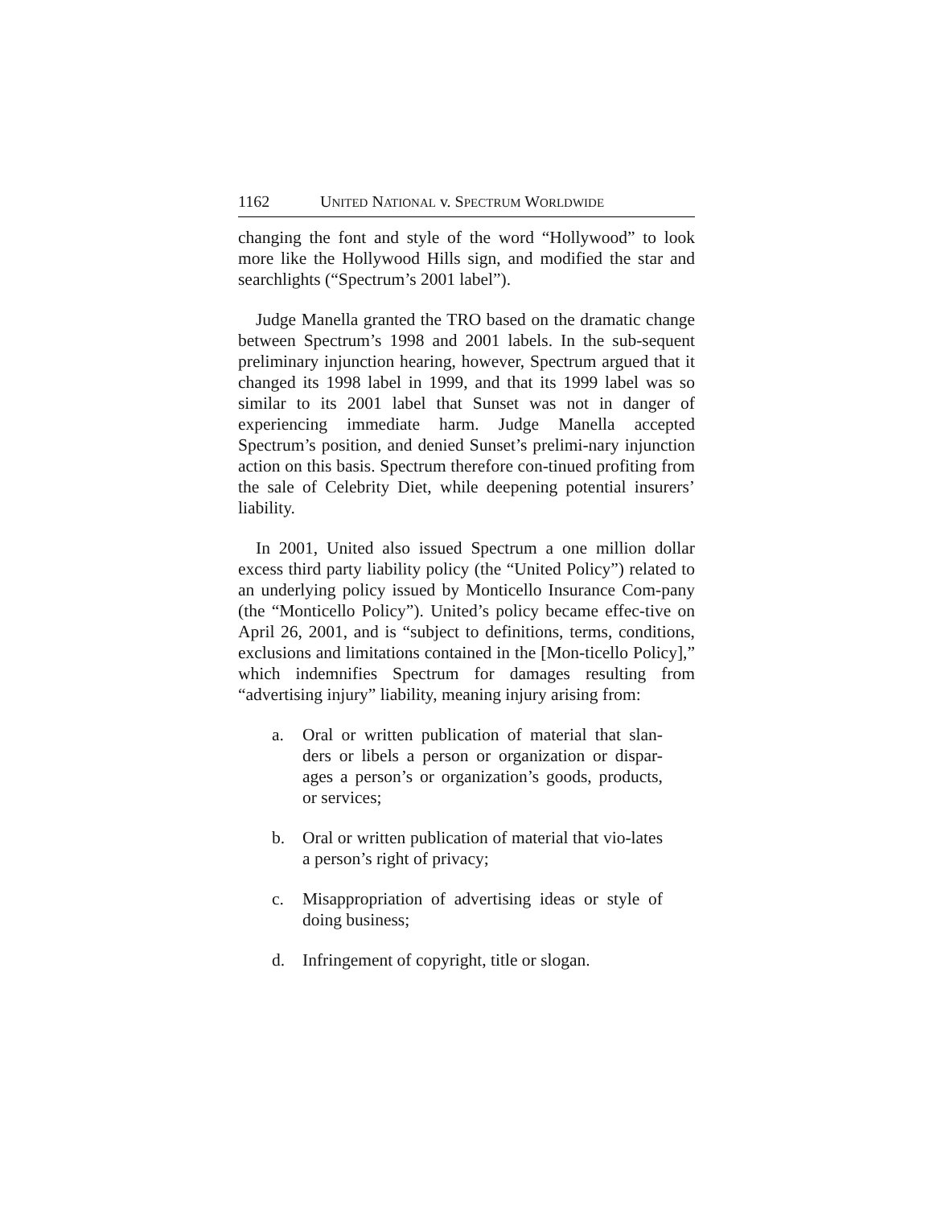1162 UNITED NATIONAL v. SPECTRUM WORLDWIDE
changing the font and style of the word “Hollywood” to look more like the Hollywood Hills sign, and modified the star and searchlights (“Spectrum’s 2001 label”).
Judge Manella granted the TRO based on the dramatic change between Spectrum’s 1998 and 2001 labels. In the sub-sequent preliminary injunction hearing, however, Spectrum argued that it changed its 1998 label in 1999, and that its 1999 label was so similar to its 2001 label that Sunset was not in danger of experiencing immediate harm. Judge Manella accepted Spectrum’s position, and denied Sunset’s prelimi-nary injunction action on this basis. Spectrum therefore con-tinued profiting from the sale of Celebrity Diet, while deepening potential insurers’ liability.
In 2001, United also issued Spectrum a one million dollar excess third party liability policy (the “United Policy”) related to an underlying policy issued by Monticello Insurance Com-pany (the “Monticello Policy”). United’s policy became effec-tive on April 26, 2001, and is “subject to definitions, terms, conditions, exclusions and limitations contained in the [Mon-ticello Policy],” which indemnifies Spectrum for damages resulting from “advertising injury” liability, meaning injury arising from:
a. Oral or written publication of material that slan-ders or libels a person or organization or dispar-ages a person’s or organization’s goods, products, or services;
b. Oral or written publication of material that vio-lates a person’s right of privacy;
c. Misappropriation of advertising ideas or style of doing business;
d. Infringement of copyright, title or slogan.